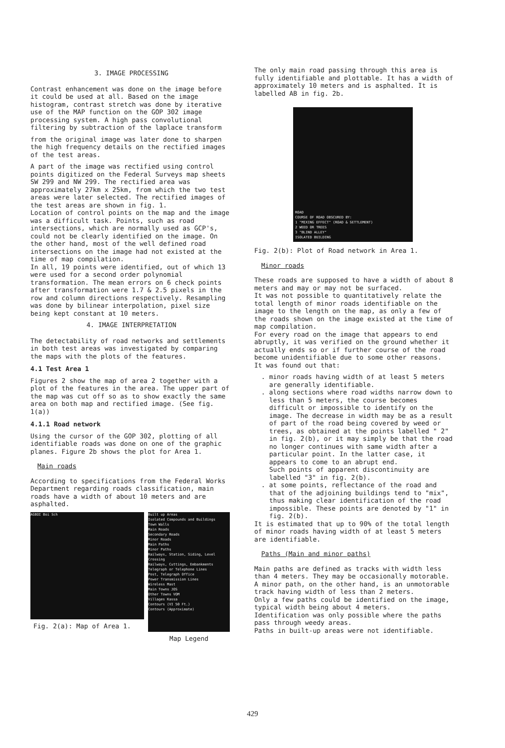3. IMAGE PROCESSING
Contrast enhancement was done on the image before it could be used at all. Based on the image histogram, contrast stretch was done by iterative use of the MAP function on the GOP 302 image processing system. A high pass convolutional filtering by subtraction of the laplace transform
from the original image was later done to sharpen the high frequency details on the rectified images of the test areas.
A part of the image was rectified using control points digitized on the Federal Surveys map sheets SW 299 and NW 299. The rectified area was approximately 27km x 25km, from which the two test areas were later selected. The rectified images of the test areas are shown in fig. 1.
Location of control points on the map and the image was a difficult task. Points, such as road intersections, which are normally used as GCP's, could not be clearly identified on the image. On the other hand, most of the well defined road intersections on the image had not existed at the time of map compilation.
In all, 19 points were identified, out of which 13 were used for a second order polynomial transformation. The mean errors on 6 check points after transformation were 1.7 & 2.5 pixels in the row and column directions respectively. Resampling was done by bilinear interpolation, pixel size being kept constant at 10 meters.
4. IMAGE INTERPRETATION
The detectability of road networks and settlements in both test areas was investigated by comparing the maps with the plots of the features.
4.1 Test Area 1
Figures 2 show the map of area 2 together with a plot of the features in the area. The upper part of the map was cut off so as to show exactly the same area on both map and rectified image. (See fig. 1(a))
4.1.1 Road network
Using the cursor of the GOP 302, plotting of all identifiable roads was done on one of the graphic planes. Figure 2b shows the plot for Area 1.
Main roads
According to specifications from the Federal Works Department regarding roads classification, main roads have a width of about 10 meters and are asphalted.
AGBOI Boi Sch
Fig. 2(a): Map of Area 1.
Built up Areas
Isolated Compounds and Buildings
Town Walls
Main Roads
Secondary Roads
Minor Roads
Main Paths
Minor Paths
Railways, Station, Siding, Level Crossing
Railways, Cuttings, Embankments
Telegraph or Telephone Lines
Post, Telegraph Office
Power Transmission Lines
Wireless Mast
Main Towns JOS
Other Towns VOM
Villages Kassa
Contours (VI 50 Ft.)
Contours (Approximate)
Map Legend
The only main road passing through this area is fully identifiable and plottable. It has a width of approximately 10 meters and is asphalted. It is labelled AB in fig. 2b.
ROAD
COURSE OF ROAD OBSCURED BY:
1 "MIXING EFFECT" (ROAD & SETTLEMENT)
2 WEED OR TREES
3 "BLIND ALLEY"
ISOLATED BUILDING
Fig. 2(b): Plot of Road network in Area 1.
Minor roads
These roads are supposed to have a width of about 8 meters and may or may not be surfaced.
It was not possible to quantitatively relate the total length of minor roads identifiable on the image to the length on the map, as only a few of the roads shown on the image existed at the time of map compilation.
For every road on the image that appears to end abruptly, it was verified on the ground whether it actually ends so or if further course of the road become unidentifiable due to some other reasons.
It was found out that:
. minor roads having width of at least 5 meters are generally identifiable.
. along sections where road widths narrow down to less than 5 meters, the course becomes difficult or impossible to identify on the image. The decrease in width may be as a result of part of the road being covered by weed or trees, as obtained at the points labelled " 2" in fig. 2(b), or it may simply be that the road no longer continues with same width after a particular point. In the latter case, it appears to come to an abrupt end.
Such points of apparent discontinuity are labelled "3" in fig. 2(b).
. at some points, reflectance of the road and that of the adjoining buildings tend to "mix", thus making clear identification of the road impossible. These points are denoted by "1" in fig. 2(b).
It is estimated that up to 90% of the total length of minor roads having width of at least 5 meters are identifiable.
Paths (Main and minor paths)
Main paths are defined as tracks with width less than 4 meters. They may be occasionally motorable. A minor path, on the other hand, is an unmotorable track having width of less than 2 meters.
Only a few paths could be identified on the image, typical width being about 4 meters.
Identification was only possible where the paths pass through weedy areas.
Paths in built-up areas were not identifiable.
429